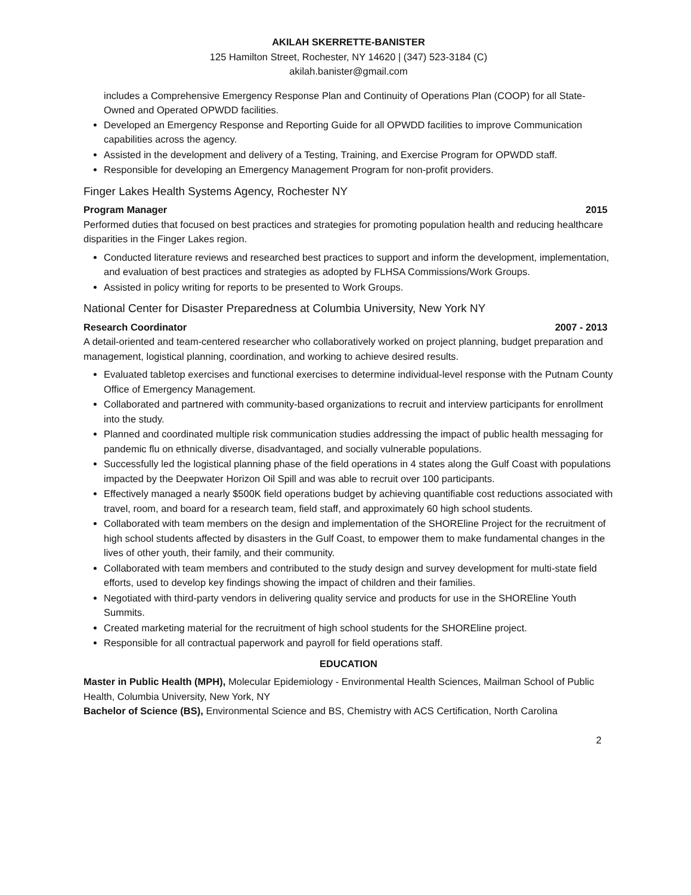AKILAH SKERRETTE-BANISTER
125 Hamilton Street, Rochester, NY 14620 | (347) 523-3184 (C)
akilah.banister@gmail.com
includes a Comprehensive Emergency Response Plan and Continuity of Operations Plan (COOP) for all State-Owned and Operated OPWDD facilities.
Developed an Emergency Response and Reporting Guide for all OPWDD facilities to improve Communication capabilities across the agency.
Assisted in the development and delivery of a Testing, Training, and Exercise Program for OPWDD staff.
Responsible for developing an Emergency Management Program for non-profit providers.
Finger Lakes Health Systems Agency, Rochester NY
Program Manager 2015
Performed duties that focused on best practices and strategies for promoting population health and reducing healthcare disparities in the Finger Lakes region.
Conducted literature reviews and researched best practices to support and inform the development, implementation, and evaluation of best practices and strategies as adopted by FLHSA Commissions/Work Groups.
Assisted in policy writing for reports to be presented to Work Groups.
National Center for Disaster Preparedness at Columbia University, New York NY
Research Coordinator 2007 - 2013
A detail-oriented and team-centered researcher who collaboratively worked on project planning, budget preparation and management, logistical planning, coordination, and working to achieve desired results.
Evaluated tabletop exercises and functional exercises to determine individual-level response with the Putnam County Office of Emergency Management.
Collaborated and partnered with community-based organizations to recruit and interview participants for enrollment into the study.
Planned and coordinated multiple risk communication studies addressing the impact of public health messaging for pandemic flu on ethnically diverse, disadvantaged, and socially vulnerable populations.
Successfully led the logistical planning phase of the field operations in 4 states along the Gulf Coast with populations impacted by the Deepwater Horizon Oil Spill and was able to recruit over 100 participants.
Effectively managed a nearly $500K field operations budget by achieving quantifiable cost reductions associated with travel, room, and board for a research team, field staff, and approximately 60 high school students.
Collaborated with team members on the design and implementation of the SHOREline Project for the recruitment of high school students affected by disasters in the Gulf Coast, to empower them to make fundamental changes in the lives of other youth, their family, and their community.
Collaborated with team members and contributed to the study design and survey development for multi-state field efforts, used to develop key findings showing the impact of children and their families.
Negotiated with third-party vendors in delivering quality service and products for use in the SHOREline Youth Summits.
Created marketing material for the recruitment of high school students for the SHOREline project.
Responsible for all contractual paperwork and payroll for field operations staff.
EDUCATION
Master in Public Health (MPH), Molecular Epidemiology - Environmental Health Sciences, Mailman School of Public Health, Columbia University, New York, NY
Bachelor of Science (BS), Environmental Science and BS, Chemistry with ACS Certification, North Carolina
2